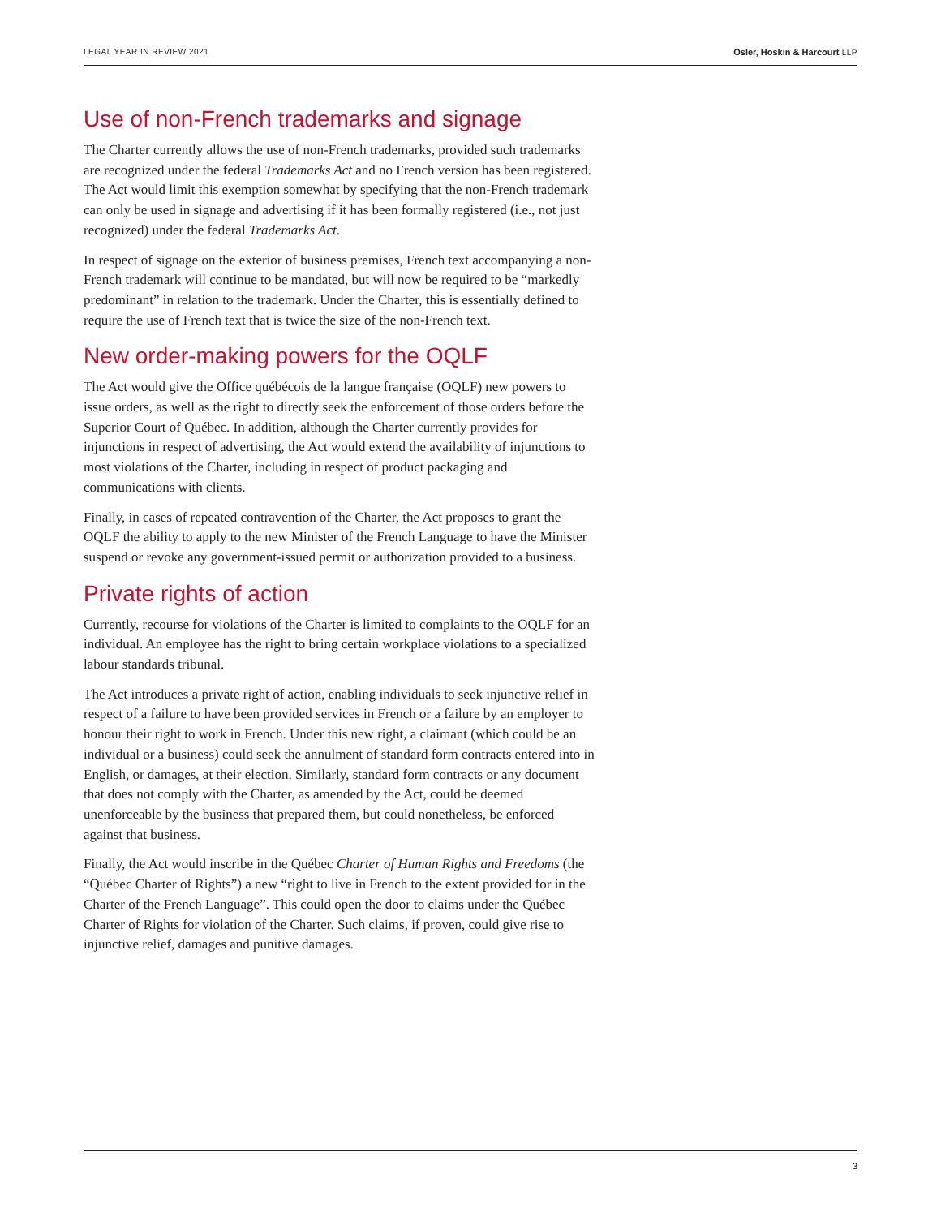LEGAL YEAR IN REVIEW 2021 Osler, Hoskin & Harcourt LLP
Use of non-French trademarks and signage
The Charter currently allows the use of non-French trademarks, provided such trademarks are recognized under the federal Trademarks Act and no French version has been registered. The Act would limit this exemption somewhat by specifying that the non-French trademark can only be used in signage and advertising if it has been formally registered (i.e., not just recognized) under the federal Trademarks Act.
In respect of signage on the exterior of business premises, French text accompanying a non-French trademark will continue to be mandated, but will now be required to be “markedly predominant” in relation to the trademark. Under the Charter, this is essentially defined to require the use of French text that is twice the size of the non-French text.
New order-making powers for the OQLF
The Act would give the Office québécois de la langue française (OQLF) new powers to issue orders, as well as the right to directly seek the enforcement of those orders before the Superior Court of Québec. In addition, although the Charter currently provides for injunctions in respect of advertising, the Act would extend the availability of injunctions to most violations of the Charter, including in respect of product packaging and communications with clients.
Finally, in cases of repeated contravention of the Charter, the Act proposes to grant the OQLF the ability to apply to the new Minister of the French Language to have the Minister suspend or revoke any government-issued permit or authorization provided to a business.
Private rights of action
Currently, recourse for violations of the Charter is limited to complaints to the OQLF for an individual. An employee has the right to bring certain workplace violations to a specialized labour standards tribunal.
The Act introduces a private right of action, enabling individuals to seek injunctive relief in respect of a failure to have been provided services in French or a failure by an employer to honour their right to work in French. Under this new right, a claimant (which could be an individual or a business) could seek the annulment of standard form contracts entered into in English, or damages, at their election. Similarly, standard form contracts or any document that does not comply with the Charter, as amended by the Act, could be deemed unenforceable by the business that prepared them, but could nonetheless, be enforced against that business.
Finally, the Act would inscribe in the Québec Charter of Human Rights and Freedoms (the “Québec Charter of Rights”) a new “right to live in French to the extent provided for in the Charter of the French Language”. This could open the door to claims under the Québec Charter of Rights for violation of the Charter. Such claims, if proven, could give rise to injunctive relief, damages and punitive damages.
3